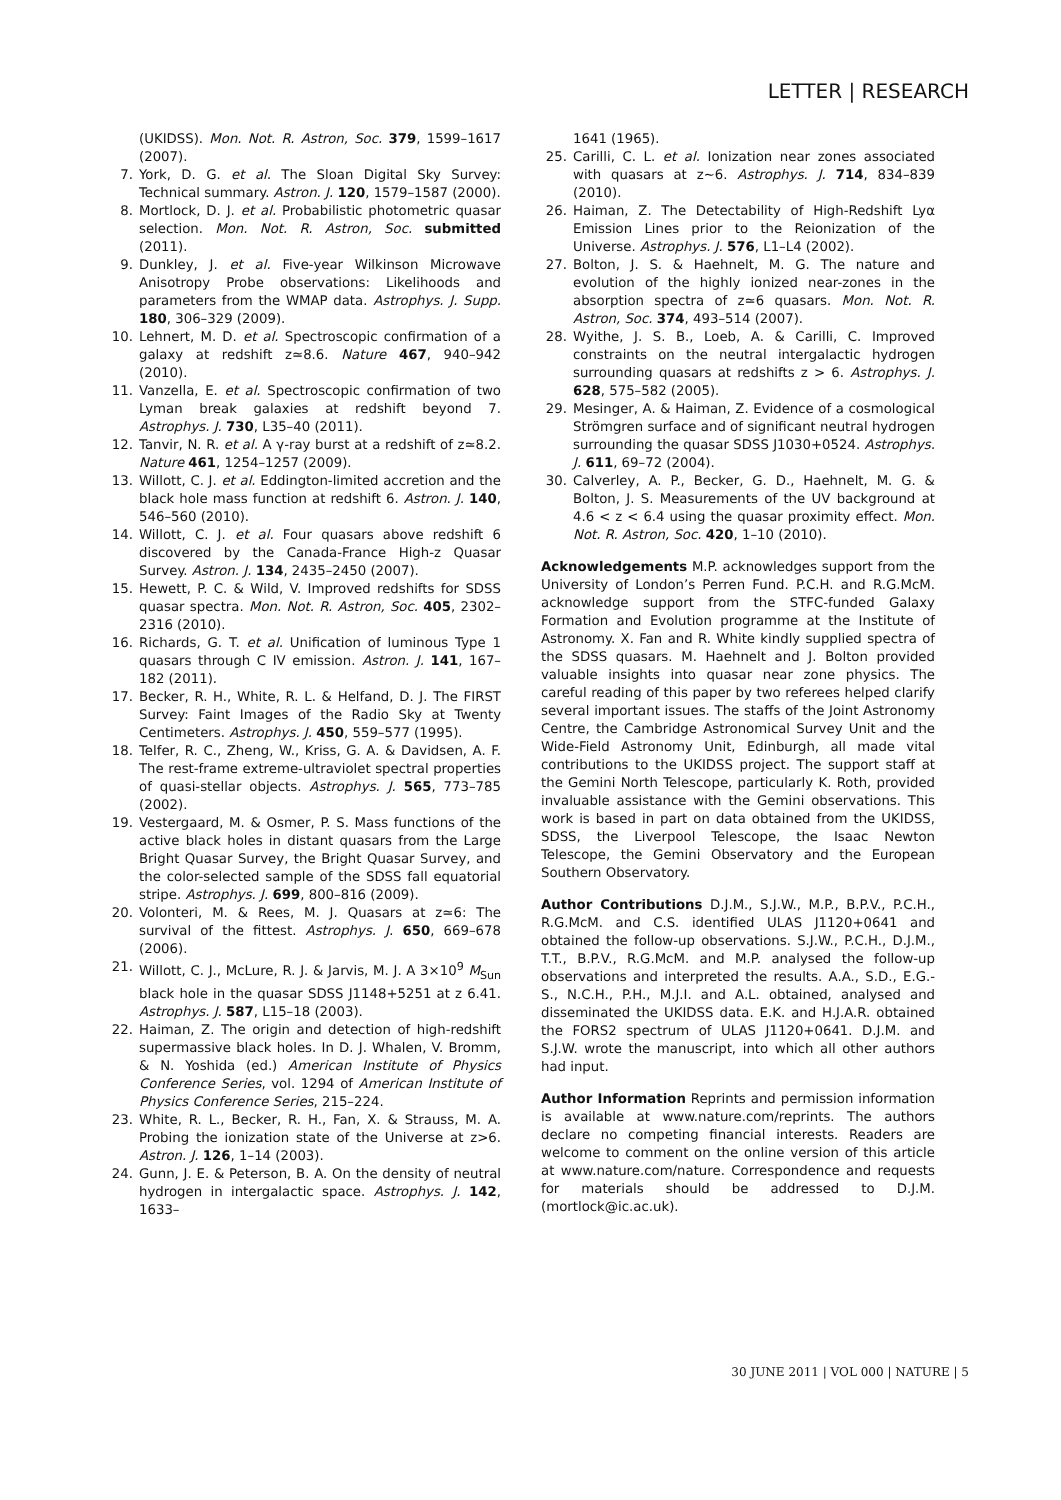LETTER | RESEARCH
(UKIDSS). Mon. Not. R. Astron, Soc. 379, 1599–1617 (2007).
7. York, D. G. et al. The Sloan Digital Sky Survey: Technical summary. Astron. J. 120, 1579–1587 (2000).
8. Mortlock, D. J. et al. Probabilistic photometric quasar selection. Mon. Not. R. Astron, Soc. submitted (2011).
9. Dunkley, J. et al. Five-year Wilkinson Microwave Anisotropy Probe observations: Likelihoods and parameters from the WMAP data. Astrophys. J. Supp. 180, 306–329 (2009).
10. Lehnert, M. D. et al. Spectroscopic confirmation of a galaxy at redshift z≃8.6. Nature 467, 940–942 (2010).
11. Vanzella, E. et al. Spectroscopic confirmation of two Lyman break galaxies at redshift beyond 7. Astrophys. J. 730, L35–40 (2011).
12. Tanvir, N. R. et al. A γ-ray burst at a redshift of z≃8.2. Nature 461, 1254–1257 (2009).
13. Willott, C. J. et al. Eddington-limited accretion and the black hole mass function at redshift 6. Astron. J. 140, 546–560 (2010).
14. Willott, C. J. et al. Four quasars above redshift 6 discovered by the Canada-France High-z Quasar Survey. Astron. J. 134, 2435–2450 (2007).
15. Hewett, P. C. & Wild, V. Improved redshifts for SDSS quasar spectra. Mon. Not. R. Astron, Soc. 405, 2302–2316 (2010).
16. Richards, G. T. et al. Unification of luminous Type 1 quasars through C IV emission. Astron. J. 141, 167–182 (2011).
17. Becker, R. H., White, R. L. & Helfand, D. J. The FIRST Survey: Faint Images of the Radio Sky at Twenty Centimeters. Astrophys. J. 450, 559–577 (1995).
18. Telfer, R. C., Zheng, W., Kriss, G. A. & Davidsen, A. F. The rest-frame extreme-ultraviolet spectral properties of quasi-stellar objects. Astrophys. J. 565, 773–785 (2002).
19. Vestergaard, M. & Osmer, P. S. Mass functions of the active black holes in distant quasars from the Large Bright Quasar Survey, the Bright Quasar Survey, and the color-selected sample of the SDSS fall equatorial stripe. Astrophys. J. 699, 800–816 (2009).
20. Volonteri, M. & Rees, M. J. Quasars at z≃6: The survival of the fittest. Astrophys. J. 650, 669–678 (2006).
21. Willott, C. J., McLure, R. J. & Jarvis, M. J. A 3×10<sup>9</sup> M<sub>Sun</sub> black hole in the quasar SDSS J1148+5251 at z 6.41. Astrophys. J. 587, L15–18 (2003).
22. Haiman, Z. The origin and detection of high-redshift supermassive black holes. In D. J. Whalen, V. Bromm, & N. Yoshida (ed.) American Institute of Physics Conference Series, vol. 1294 of American Institute of Physics Conference Series, 215–224.
23. White, R. L., Becker, R. H., Fan, X. & Strauss, M. A. Probing the ionization state of the Universe at z>6. Astron. J. 126, 1–14 (2003).
24. Gunn, J. E. & Peterson, B. A. On the density of neutral hydrogen in intergalactic space. Astrophys. J. 142, 1633–
1641 (1965).
25. Carilli, C. L. et al. Ionization near zones associated with quasars at z∼6. Astrophys. J. 714, 834–839 (2010).
26. Haiman, Z. The Detectability of High-Redshift Lyα Emission Lines prior to the Reionization of the Universe. Astrophys. J. 576, L1–L4 (2002).
27. Bolton, J. S. & Haehnelt, M. G. The nature and evolution of the highly ionized near-zones in the absorption spectra of z≃6 quasars. Mon. Not. R. Astron, Soc. 374, 493–514 (2007).
28. Wyithe, J. S. B., Loeb, A. & Carilli, C. Improved constraints on the neutral intergalactic hydrogen surrounding quasars at redshifts z > 6. Astrophys. J. 628, 575–582 (2005).
29. Mesinger, A. & Haiman, Z. Evidence of a cosmological Strömgren surface and of significant neutral hydrogen surrounding the quasar SDSS J1030+0524. Astrophys. J. 611, 69–72 (2004).
30. Calverley, A. P., Becker, G. D., Haehnelt, M. G. & Bolton, J. S. Measurements of the UV background at 4.6 < z < 6.4 using the quasar proximity effect. Mon. Not. R. Astron, Soc. 420, 1–10 (2010).
Acknowledgements M.P. acknowledges support from the University of London’s Perren Fund. P.C.H. and R.G.McM. acknowledge support from the STFC-funded Galaxy Formation and Evolution programme at the Institute of Astronomy. X. Fan and R. White kindly supplied spectra of the SDSS quasars. M. Haehnelt and J. Bolton provided valuable insights into quasar near zone physics. The careful reading of this paper by two referees helped clarify several important issues. The staffs of the Joint Astronomy Centre, the Cambridge Astronomical Survey Unit and the Wide-Field Astronomy Unit, Edinburgh, all made vital contributions to the UKIDSS project. The support staff at the Gemini North Telescope, particularly K. Roth, provided invaluable assistance with the Gemini observations. This work is based in part on data obtained from the UKIDSS, SDSS, the Liverpool Telescope, the Isaac Newton Telescope, the Gemini Observatory and the European Southern Observatory.
Author Contributions D.J.M., S.J.W., M.P., B.P.V., P.C.H., R.G.McM. and C.S. identified ULAS J1120+0641 and obtained the follow-up observations. S.J.W., P.C.H., D.J.M., T.T., B.P.V., R.G.McM. and M.P. analysed the follow-up observations and interpreted the results. A.A., S.D., E.G.-S., N.C.H., P.H., M.J.I. and A.L. obtained, analysed and disseminated the UKIDSS data. E.K. and H.J.A.R. obtained the FORS2 spectrum of ULAS J1120+0641. D.J.M. and S.J.W. wrote the manuscript, into which all other authors had input.
Author Information Reprints and permission information is available at www.nature.com/reprints. The authors declare no competing financial interests. Readers are welcome to comment on the online version of this article at www.nature.com/nature. Correspondence and requests for materials should be addressed to D.J.M. (mortlock@ic.ac.uk).
30 JUNE 2011 | VOL 000 | NATURE | 5